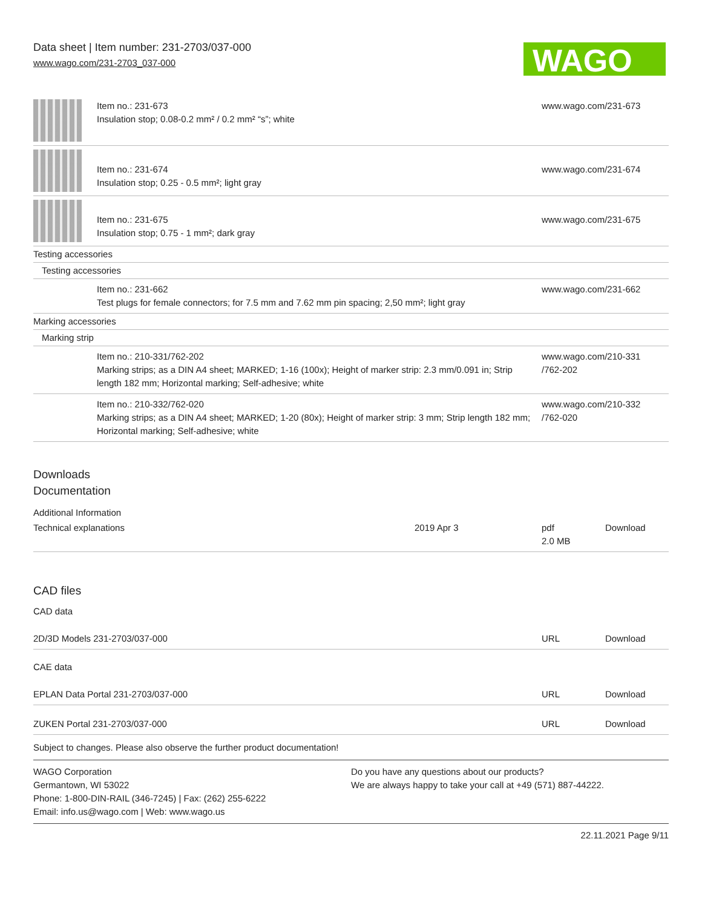Data sheet | Item number: 231-2703/037-000
www.wago.com/231-2703_037-000
WAGO
| | Item no.: 231-673 Insulation stop; 0.08-0.2 mm² / 0.2 mm² “s”; white | www.wago.com/231-673 |
| | Item no.: 231-674 Insulation stop; 0.25 - 0.5 mm²; light gray | www.wago.com/231-674 |
| | Item no.: 231-675 Insulation stop; 0.75 - 1 mm²; dark gray | www.wago.com/231-675 |
| Testing accessories | | |
| Testing accessories | | |
| | Item no.: 231-662 Test plugs for female connectors; for 7.5 mm and 7.62 mm pin spacing; 2,50 mm²; light gray | www.wago.com/231-662 |
| Marking accessories | | |
| Marking strip | | |
| | Item no.: 210-331/762-202 Marking strips; as a DIN A4 sheet; MARKED; 1-16 (100x); Height of marker strip: 2.3 mm/0.091 in; Strip length 182 mm; Horizontal marking; Self-adhesive; white | www.wago.com/210-331 /762-202 |
| | Item no.: 210-332/762-020 Marking strips; as a DIN A4 sheet; MARKED; 1-20 (80x); Height of marker strip: 3 mm; Strip length 182 mm; Horizontal marking; Self-adhesive; white | www.wago.com/210-332 /762-020 |
Downloads
Documentation
Additional Information
| Technical explanations | 2019 Apr 3 | pdf 2.0 MB | Download |
CAD files
CAD data
| 2D/3D Models 231-2703/037-000 | URL | Download |
CAE data
| EPLAN Data Portal 231-2703/037-000 | URL | Download |
| ZUKEN Portal 231-2703/037-000 | URL | Download |
Subject to changes. Please also observe the further product documentation!
WAGO Corporation
Germantown, WI 53022
Phone: 1-800-DIN-RAIL (346-7245) | Fax: (262) 255-6222
Email: info.us@wago.com | Web: www.wago.us
Do you have any questions about our products?
We are always happy to take your call at +49 (571) 887-44222.
22.11.2021 Page 9/11